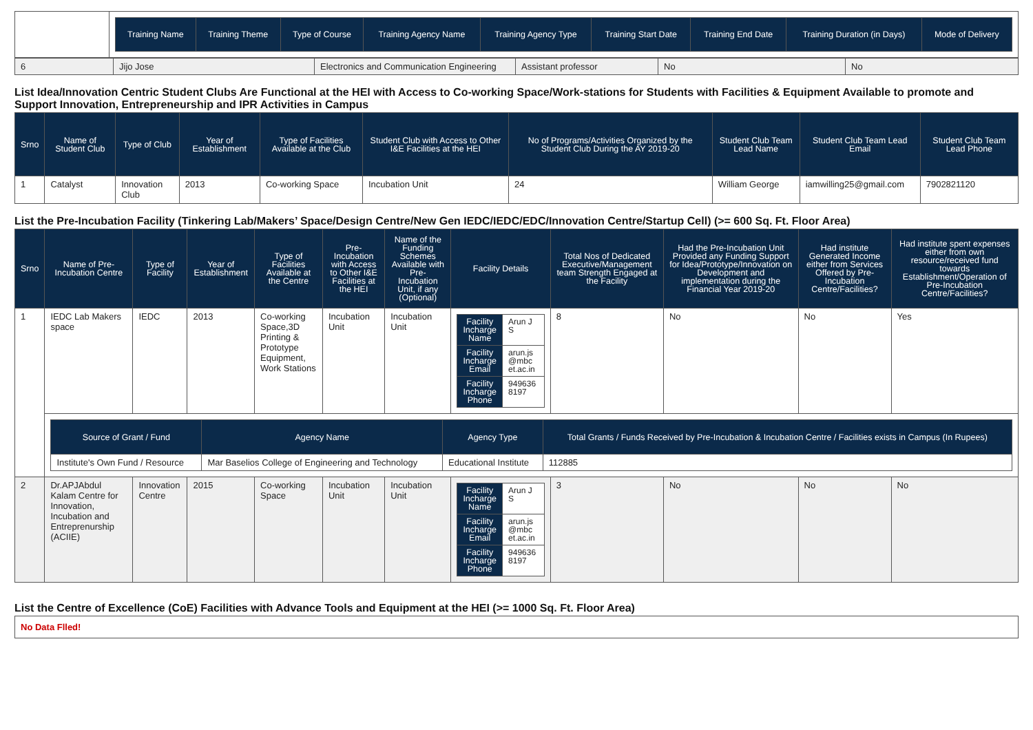| | / Training Name / Training Theme / Type of Course / Training Agency Name / Training Agency Type / Training Start Date / Training End Date / Training Duration (in Days) / Mode of Delivery / / --- / --- / --- / --- / --- / --- / --- / --- / --- / |
| 6 | Jijo Jose | Electronics and Communication Engineering | Assistant professor | No | No |
List Idea/Innovation Centric Student Clubs Are Functional at the HEI with Access to Co-working Space/Work-stations for Students with Facilities & Equipment Available to promote and Support Innovation, Entrepreneurship and IPR Activities in Campus
| Srno | Name of Student Club | Type of Club | Year of Establishment | Type of Facilities Available at the Club | Student Club with Access to Other I&E Facilities at the HEI | No of Programs/Activities Organized by the Student Club During the AY 2019-20 | Student Club Team Lead Name | Student Club Team Lead Email | Student Club Team Lead Phone |
| --- | --- | --- | --- | --- | --- | --- | --- | --- | --- |
| 1 | Catalyst | Innovation Club | 2013 | Co-working Space | Incubation Unit | 24 | William George | iamwilling25@gmail.com | 7902821120 |
List the Pre-Incubation Facility (Tinkering Lab/Makers’ Space/Design Centre/New Gen IEDC/IEDC/EDC/Innovation Centre/Startup Cell) (>= 600 Sq. Ft. Floor Area)
| Srno | Name of Pre-Incubation Centre | Type of Facility | Year of Establishment | Type of Facilities Available at the Centre | Pre-Incubation with Access to Other I&E Facilities at the HEI | Name of the Funding Schemes Available with Pre-Incubation Unit, if any (Optional) | Facility Details | Total Nos of Dedicated Executive/Management team Strength Engaged at the Facility | Had the Pre-Incubation Unit Provided any Funding Support for Idea/Prototype/Innovation on Development and implementation during the Financial Year 2019-20 | Had institute Generated Income either from Services Offered by Pre-Incubation Centre/Facilities? | Had institute spent expenses either from own resource/received fund towards Establishment/Operation of Pre-Incubation Centre/Facilities? |
| --- | --- | --- | --- | --- | --- | --- | --- | --- | --- | --- | --- |
| 1 | IEDC Lab Makers space | IEDC | 2013 | Co-working Space,3D Printing & Prototype Equipment, Work Stations | Incubation Unit | Incubation Unit | / Facility Incharge Name / Arun J S / / Facility Incharge Email / arun.js @mbc et.ac.in / / Facility Incharge Phone / 949636 8197 / | 8 | No | No | Yes |
| | / Source of Grant / Fund / Agency Name / Agency Type / Total Grants / Funds Received by Pre-Incubation & Incubation Centre / Facilities exists in Campus (In Rupees) / / --- / --- / --- / --- / / Institute's Own Fund / Resource / Mar Baselios College of Engineering and Technology / Educational Institute / 112885 / | | | | | | | | | | |
| 2 | Dr.APJAbdul Kalam Centre for Innovation, Incubation and Entreprenurship (ACIIE) | Innovation Centre | 2015 | Co-working Space | Incubation Unit | Incubation Unit | / Facility Incharge Name / Arun J S / / Facility Incharge Email / arun.js @mbc et.ac.in / / Facility Incharge Phone / 949636 8197 / | 3 | No | No | No |
List the Centre of Excellence (CoE) Facilities with Advance Tools and Equipment at the HEI (>= 1000 Sq. Ft. Floor Area)
No Data Flled!